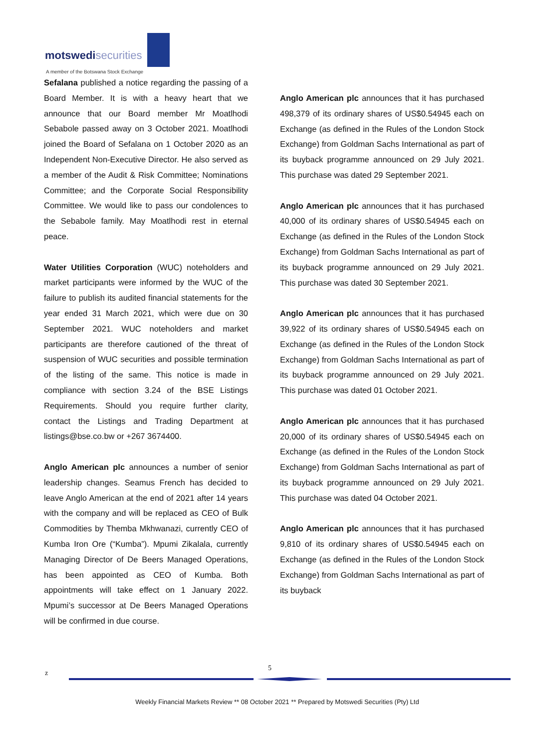motswedi securities
A member of the Botswana Stock Exchange
Sefalana published a notice regarding the passing of a Board Member. It is with a heavy heart that we announce that our Board member Mr Moatlhodi Sebabole passed away on 3 October 2021. Moatlhodi joined the Board of Sefalana on 1 October 2020 as an Independent Non-Executive Director. He also served as a member of the Audit & Risk Committee; Nominations Committee; and the Corporate Social Responsibility Committee. We would like to pass our condolences to the Sebabole family. May Moatlhodi rest in eternal peace.
Water Utilities Corporation (WUC) noteholders and market participants were informed by the WUC of the failure to publish its audited financial statements for the year ended 31 March 2021, which were due on 30 September 2021. WUC noteholders and market participants are therefore cautioned of the threat of suspension of WUC securities and possible termination of the listing of the same. This notice is made in compliance with section 3.24 of the BSE Listings Requirements. Should you require further clarity, contact the Listings and Trading Department at listings@bse.co.bw or +267 3674400.
Anglo American plc announces a number of senior leadership changes. Seamus French has decided to leave Anglo American at the end of 2021 after 14 years with the company and will be replaced as CEO of Bulk Commodities by Themba Mkhwanazi, currently CEO of Kumba Iron Ore (“Kumba”). Mpumi Zikalala, currently Managing Director of De Beers Managed Operations, has been appointed as CEO of Kumba. Both appointments will take effect on 1 January 2022. Mpumi’s successor at De Beers Managed Operations will be confirmed in due course.
Anglo American plc announces that it has purchased 498,379 of its ordinary shares of US$0.54945 each on Exchange (as defined in the Rules of the London Stock Exchange) from Goldman Sachs International as part of its buyback programme announced on 29 July 2021. This purchase was dated 29 September 2021.
Anglo American plc announces that it has purchased 40,000 of its ordinary shares of US$0.54945 each on Exchange (as defined in the Rules of the London Stock Exchange) from Goldman Sachs International as part of its buyback programme announced on 29 July 2021. This purchase was dated 30 September 2021.
Anglo American plc announces that it has purchased 39,922 of its ordinary shares of US$0.54945 each on Exchange (as defined in the Rules of the London Stock Exchange) from Goldman Sachs International as part of its buyback programme announced on 29 July 2021. This purchase was dated 01 October 2021.
Anglo American plc announces that it has purchased 20,000 of its ordinary shares of US$0.54945 each on Exchange (as defined in the Rules of the London Stock Exchange) from Goldman Sachs International as part of its buyback programme announced on 29 July 2021. This purchase was dated 04 October 2021.
Anglo American plc announces that it has purchased 9,810 of its ordinary shares of US$0.54945 each on Exchange (as defined in the Rules of the London Stock Exchange) from Goldman Sachs International as part of its buyback
z
5
Weekly Financial Markets Review ** 08 October 2021 ** Prepared by Motswedi Securities (Pty) Ltd